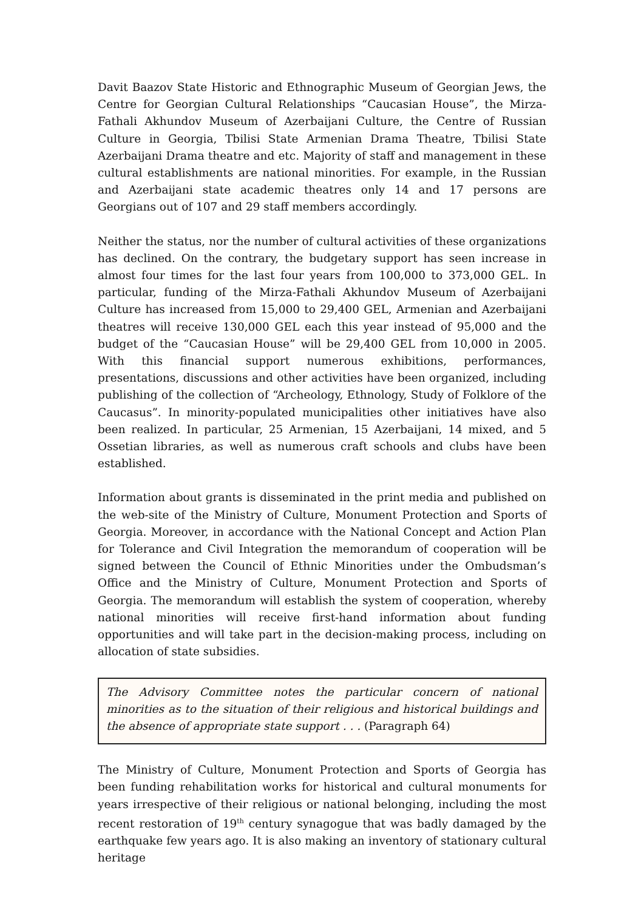Davit Baazov State Historic and Ethnographic Museum of Georgian Jews, the Centre for Georgian Cultural Relationships “Caucasian House”, the Mirza-Fathali Akhundov Museum of Azerbaijani Culture, the Centre of Russian Culture in Georgia, Tbilisi State Armenian Drama Theatre, Tbilisi State Azerbaijani Drama theatre and etc. Majority of staff and management in these cultural establishments are national minorities. For example, in the Russian and Azerbaijani state academic theatres only 14 and 17 persons are Georgians out of 107 and 29 staff members accordingly.
Neither the status, nor the number of cultural activities of these organizations has declined. On the contrary, the budgetary support has seen increase in almost four times for the last four years from 100,000 to 373,000 GEL. In particular, funding of the Mirza-Fathali Akhundov Museum of Azerbaijani Culture has increased from 15,000 to 29,400 GEL, Armenian and Azerbaijani theatres will receive 130,000 GEL each this year instead of 95,000 and the budget of the “Caucasian House” will be 29,400 GEL from 10,000 in 2005. With this financial support numerous exhibitions, performances, presentations, discussions and other activities have been organized, including publishing of the collection of “Archeology, Ethnology, Study of Folklore of the Caucasus”. In minority-populated municipalities other initiatives have also been realized. In particular, 25 Armenian, 15 Azerbaijani, 14 mixed, and 5 Ossetian libraries, as well as numerous craft schools and clubs have been established.
Information about grants is disseminated in the print media and published on the web-site of the Ministry of Culture, Monument Protection and Sports of Georgia. Moreover, in accordance with the National Concept and Action Plan for Tolerance and Civil Integration the memorandum of cooperation will be signed between the Council of Ethnic Minorities under the Ombudsman’s Office and the Ministry of Culture, Monument Protection and Sports of Georgia. The memorandum will establish the system of cooperation, whereby national minorities will receive first-hand information about funding opportunities and will take part in the decision-making process, including on allocation of state subsidies.
The Advisory Committee notes the particular concern of national minorities as to the situation of their religious and historical buildings and the absence of appropriate state support . . . (Paragraph 64)
The Ministry of Culture, Monument Protection and Sports of Georgia has been funding rehabilitation works for historical and cultural monuments for years irrespective of their religious or national belonging, including the most recent restoration of 19<sup>th</sup> century synagogue that was badly damaged by the earthquake few years ago. It is also making an inventory of stationary cultural heritage